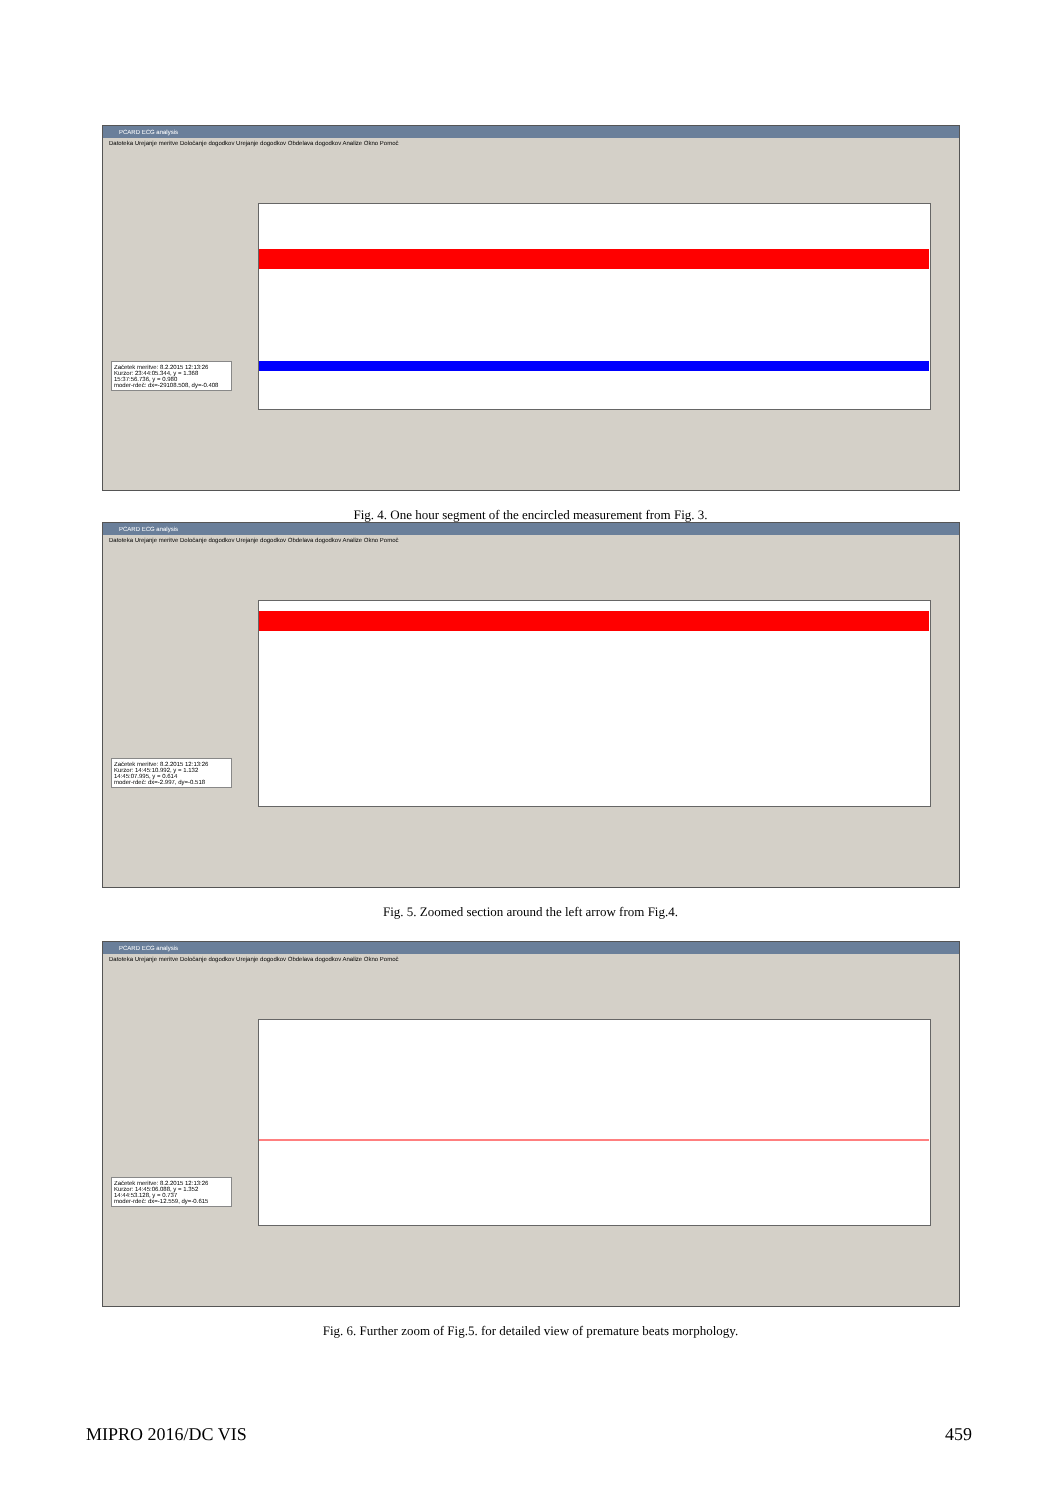PCARD ECG analysis
Datoteka Urejanje meritve Določanje dogodkov Urejanje dogodkov Obdelava dogodkov Analize Okno Pomoč
Začetek meritve: 8.2.2015 12:13:26
Kurzor: 23:44:05.344, y = 1.368
15:37:56.736, y = 0.980
moder-rdeč: dx=-29108.508, dy=-0.408
Fig. 4. One hour segment of the encircled measurement from Fig. 3.
PCARD ECG analysis
Datoteka Urejanje meritve Določanje dogodkov Urejanje dogodkov Obdelava dogodkov Analize Okno Pomoč
Začetek meritve: 8.2.2015 12:13:26
Kurzor: 14:45:10.992, y = 1.132
14:45:07.995, y = 0.614
moder-rdeč: dx=-2.997, dy=-0.518
Fig. 5. Zoomed section around the left arrow from Fig.4.
PCARD ECG analysis
Datoteka Urejanje meritve Določanje dogodkov Urejanje dogodkov Obdelava dogodkov Analize Okno Pomoč
Začetek meritve: 8.2.2015 12:13:26
Kurzor: 14:45:06.088, y = 1.352
14:44:53.128, y = 0.737
moder-rdeč: dx=-12.559, dy=-0.615
Fig. 6. Further zoom of Fig.5. for detailed view of premature beats morphology.
MIPRO 2016/DC VIS 459